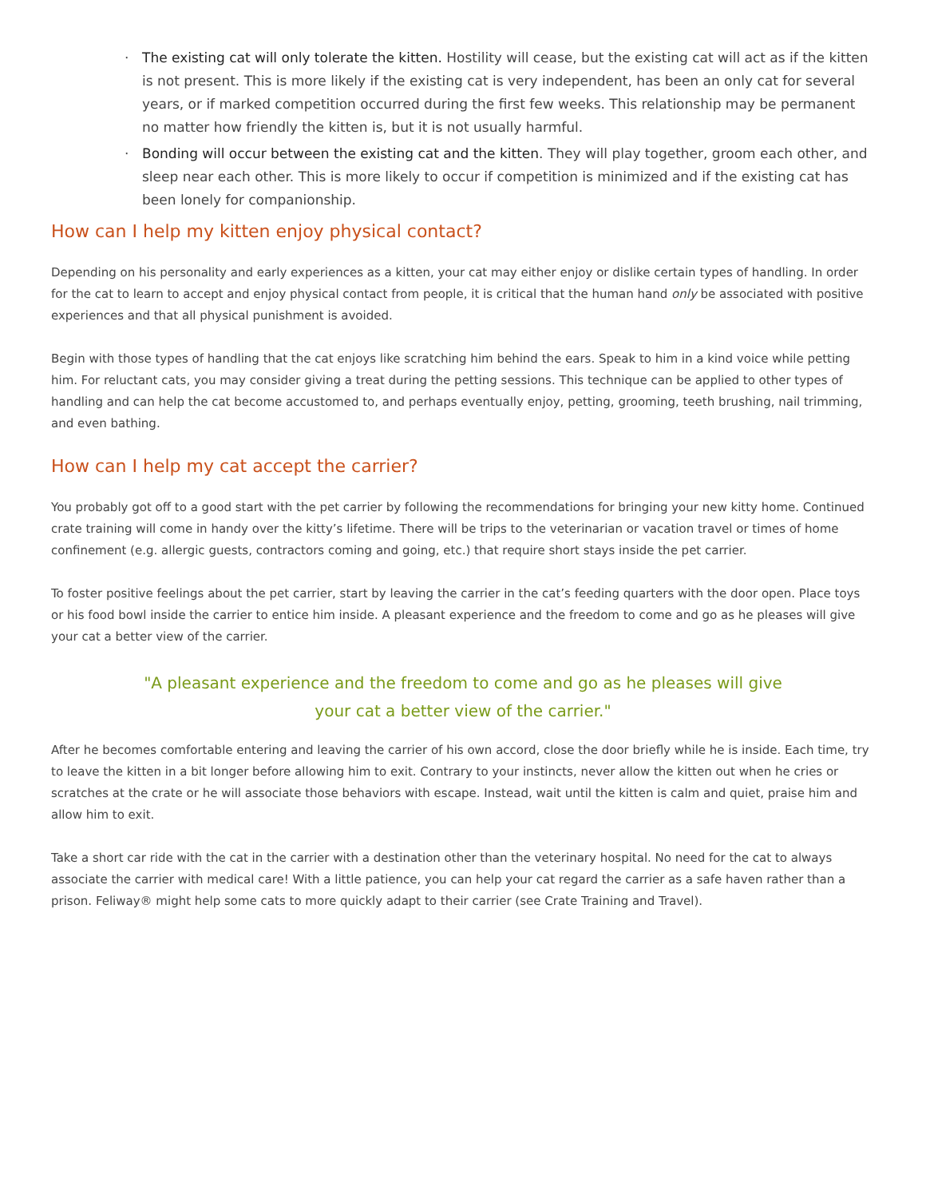· The existing cat will only tolerate the kitten. Hostility will cease, but the existing cat will act as if the kitten is not present. This is more likely if the existing cat is very independent, has been an only cat for several years, or if marked competition occurred during the first few weeks. This relationship may be permanent no matter how friendly the kitten is, but it is not usually harmful.
· Bonding will occur between the existing cat and the kitten. They will play together, groom each other, and sleep near each other. This is more likely to occur if competition is minimized and if the existing cat has been lonely for companionship.
How can I help my kitten enjoy physical contact?
Depending on his personality and early experiences as a kitten, your cat may either enjoy or dislike certain types of handling. In order for the cat to learn to accept and enjoy physical contact from people, it is critical that the human hand only be associated with positive experiences and that all physical punishment is avoided.
Begin with those types of handling that the cat enjoys like scratching him behind the ears. Speak to him in a kind voice while petting him. For reluctant cats, you may consider giving a treat during the petting sessions. This technique can be applied to other types of handling and can help the cat become accustomed to, and perhaps eventually enjoy, petting, grooming, teeth brushing, nail trimming, and even bathing.
How can I help my cat accept the carrier?
You probably got off to a good start with the pet carrier by following the recommendations for bringing your new kitty home. Continued crate training will come in handy over the kitty’s lifetime. There will be trips to the veterinarian or vacation travel or times of home confinement (e.g. allergic guests, contractors coming and going, etc.) that require short stays inside the pet carrier.
To foster positive feelings about the pet carrier, start by leaving the carrier in the cat’s feeding quarters with the door open. Place toys or his food bowl inside the carrier to entice him inside. A pleasant experience and the freedom to come and go as he pleases will give your cat a better view of the carrier.
"A pleasant experience and the freedom to come and go as he pleases will give
your cat a better view of the carrier."
After he becomes comfortable entering and leaving the carrier of his own accord, close the door briefly while he is inside. Each time, try to leave the kitten in a bit longer before allowing him to exit. Contrary to your instincts, never allow the kitten out when he cries or scratches at the crate or he will associate those behaviors with escape. Instead, wait until the kitten is calm and quiet, praise him and allow him to exit.
Take a short car ride with the cat in the carrier with a destination other than the veterinary hospital. No need for the cat to always associate the carrier with medical care! With a little patience, you can help your cat regard the carrier as a safe haven rather than a prison. Feliway® might help some cats to more quickly adapt to their carrier (see Crate Training and Travel).